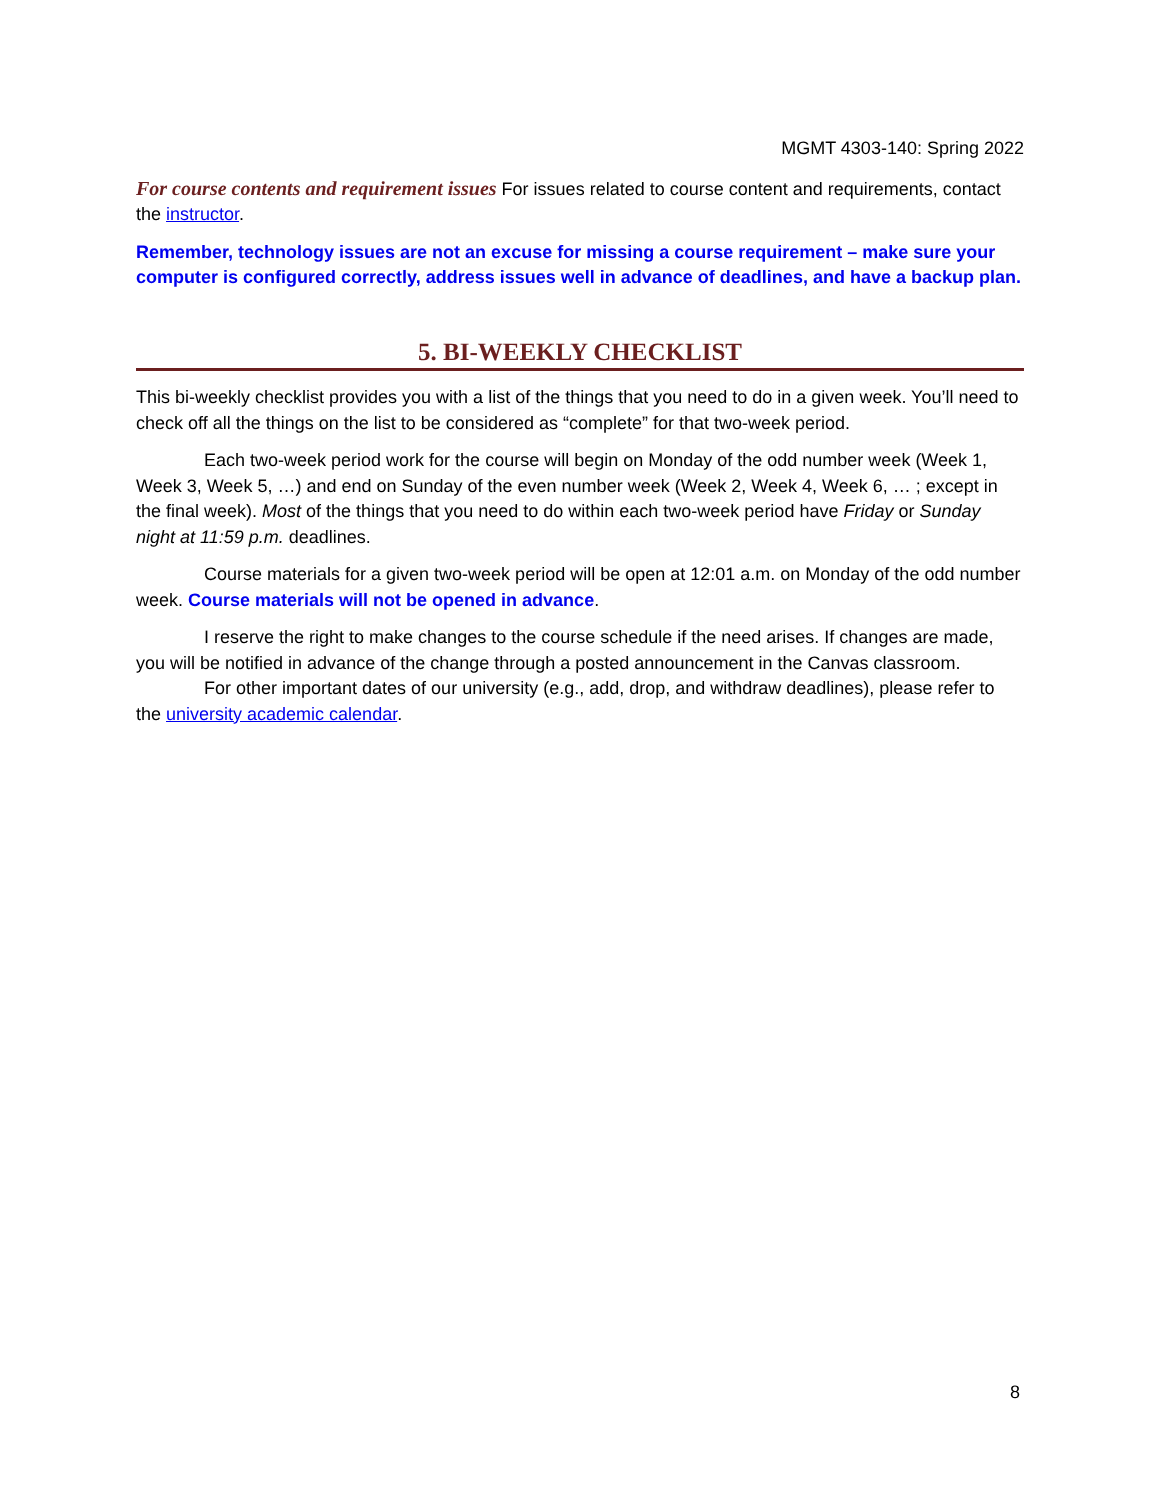MGMT 4303-140: Spring 2022
For course contents and requirement issues For issues related to course content and requirements, contact the instructor.
Remember, technology issues are not an excuse for missing a course requirement – make sure your computer is configured correctly, address issues well in advance of deadlines, and have a backup plan.
5. BI-WEEKLY CHECKLIST
This bi-weekly checklist provides you with a list of the things that you need to do in a given week. You’ll need to check off all the things on the list to be considered as “complete” for that two-week period.
Each two-week period work for the course will begin on Monday of the odd number week (Week 1, Week 3, Week 5, …) and end on Sunday of the even number week (Week 2, Week 4, Week 6, … ; except in the final week). Most of the things that you need to do within each two-week period have Friday or Sunday night at 11:59 p.m. deadlines.
Course materials for a given two-week period will be open at 12:01 a.m. on Monday of the odd number week. Course materials will not be opened in advance.
I reserve the right to make changes to the course schedule if the need arises. If changes are made, you will be notified in advance of the change through a posted announcement in the Canvas classroom.
For other important dates of our university (e.g., add, drop, and withdraw deadlines), please refer to the university academic calendar.
8